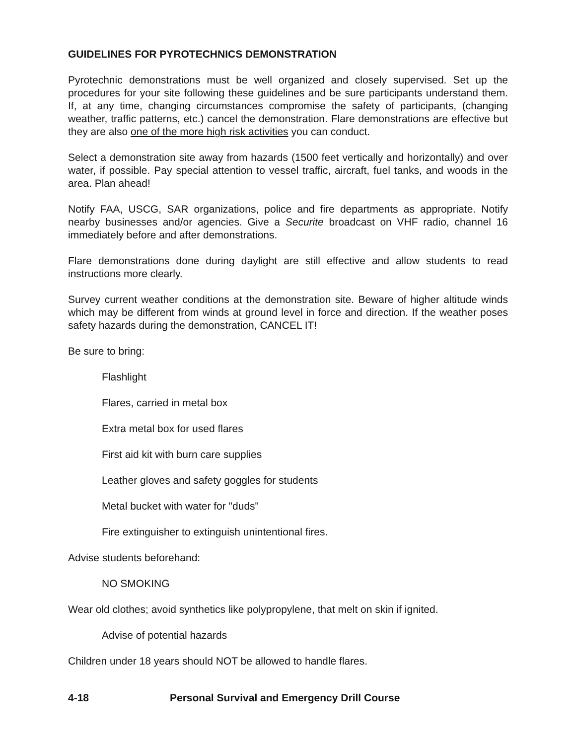GUIDELINES FOR PYROTECHNICS DEMONSTRATION
Pyrotechnic demonstrations must be well organized and closely supervised. Set up the procedures for your site following these guidelines and be sure participants understand them. If, at any time, changing circumstances compromise the safety of participants, (changing weather, traffic patterns, etc.) cancel the demonstration. Flare demonstrations are effective but they are also one of the more high risk activities you can conduct.
Select a demonstration site away from hazards (1500 feet vertically and horizontally) and over water, if possible. Pay special attention to vessel traffic, aircraft, fuel tanks, and woods in the area. Plan ahead!
Notify FAA, USCG, SAR organizations, police and fire departments as appropriate. Notify nearby businesses and/or agencies. Give a Securite broadcast on VHF radio, channel 16 immediately before and after demonstrations.
Flare demonstrations done during daylight are still effective and allow students to read instructions more clearly.
Survey current weather conditions at the demonstration site. Beware of higher altitude winds which may be different from winds at ground level in force and direction. If the weather poses safety hazards during the demonstration, CANCEL IT!
Be sure to bring:
Flashlight
Flares, carried in metal box
Extra metal box for used flares
First aid kit with burn care supplies
Leather gloves and safety goggles for students
Metal bucket with water for "duds"
Fire extinguisher to extinguish unintentional fires.
Advise students beforehand:
NO SMOKING
Wear old clothes; avoid synthetics like polypropylene, that melt on skin if ignited.
Advise of potential hazards
Children under 18 years should NOT be allowed to handle flares.
4-18 Personal Survival and Emergency Drill Course